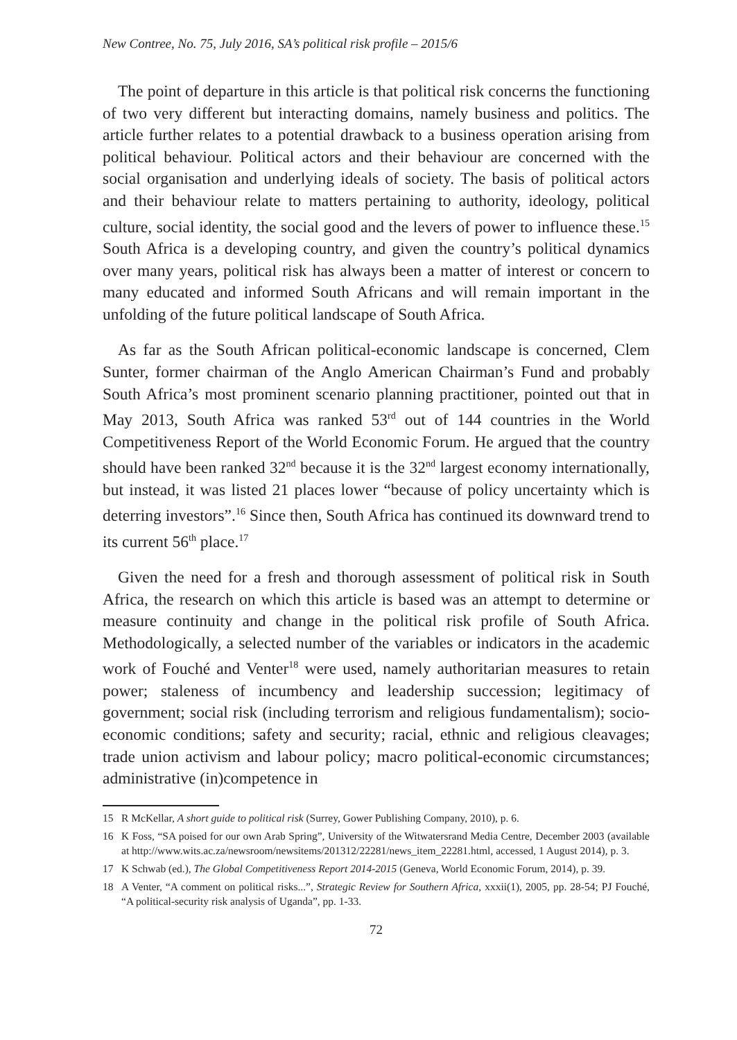New Contree, No. 75, July 2016, SA’s political risk profile – 2015/6
The point of departure in this article is that political risk concerns the functioning of two very different but interacting domains, namely business and politics. The article further relates to a potential drawback to a business operation arising from political behaviour. Political actors and their behaviour are concerned with the social organisation and underlying ideals of society. The basis of political actors and their behaviour relate to matters pertaining to authority, ideology, political culture, social identity, the social good and the levers of power to influence these.<sup>15</sup> South Africa is a developing country, and given the country’s political dynamics over many years, political risk has always been a matter of interest or concern to many educated and informed South Africans and will remain important in the unfolding of the future political landscape of South Africa.
As far as the South African political-economic landscape is concerned, Clem Sunter, former chairman of the Anglo American Chairman’s Fund and probably South Africa’s most prominent scenario planning practitioner, pointed out that in May 2013, South Africa was ranked 53<sup>rd</sup> out of 144 countries in the World Competitiveness Report of the World Economic Forum. He argued that the country should have been ranked 32<sup>nd</sup> because it is the 32<sup>nd</sup> largest economy internationally, but instead, it was listed 21 places lower “because of policy uncertainty which is deterring investors”.<sup>16</sup> Since then, South Africa has continued its downward trend to its current 56<sup>th</sup> place.<sup>17</sup>
Given the need for a fresh and thorough assessment of political risk in South Africa, the research on which this article is based was an attempt to determine or measure continuity and change in the political risk profile of South Africa. Methodologically, a selected number of the variables or indicators in the academic work of Fouché and Venter<sup>18</sup> were used, namely authoritarian measures to retain power; staleness of incumbency and leadership succession; legitimacy of government; social risk (including terrorism and religious fundamentalism); socio-economic conditions; safety and security; racial, ethnic and religious cleavages; trade union activism and labour policy; macro political-economic circumstances; administrative (in)competence in
15 R McKellar, A short guide to political risk (Surrey, Gower Publishing Company, 2010), p. 6.
16 K Foss, “SA poised for our own Arab Spring”, University of the Witwatersrand Media Centre, December 2003 (available at http://www.wits.ac.za/newsroom/newsitems/201312/22281/news_item_22281.html, accessed, 1 August 2014), p. 3.
17 K Schwab (ed.), The Global Competitiveness Report 2014-2015 (Geneva, World Economic Forum, 2014), p. 39.
18 A Venter, “A comment on political risks...”, Strategic Review for Southern Africa, xxxii(1), 2005, pp. 28-54; PJ Fouché, “A political-security risk analysis of Uganda”, pp. 1-33.
72